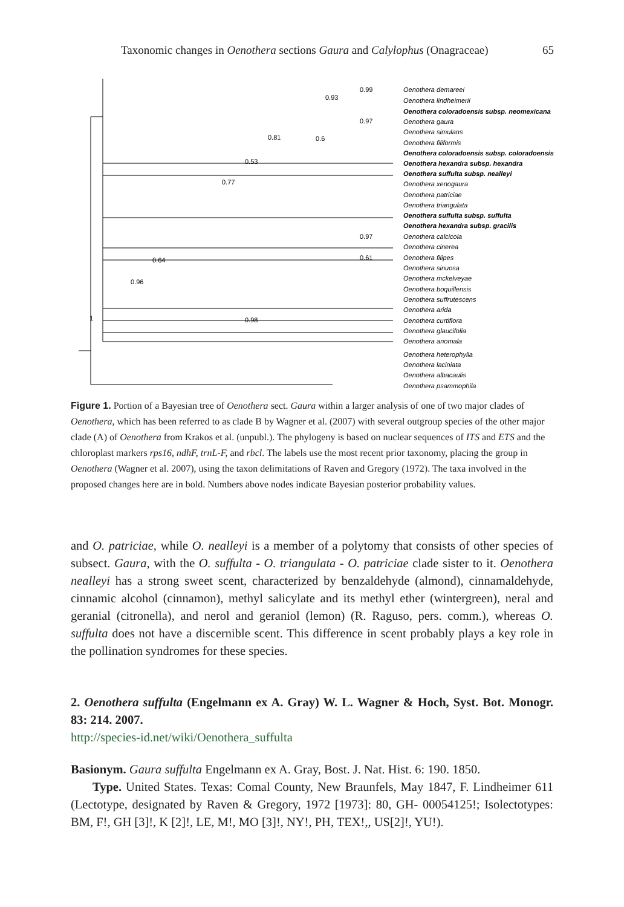Taxonomic changes in Oenothera sections Gaura and Calylophus (Onagraceae) 65
Oenothera demareei
Oenothera lindheimerii
Oenothera coloradoensis subsp. neomexicana
Oenothera gaura
Oenothera simulans
Oenothera filiformis
Oenothera coloradoensis subsp. coloradoensis
Oenothera hexandra subsp. hexandra
Oenothera suffulta subsp. nealleyi
Oenothera xenogaura
Oenothera patriciae
Oenothera triangulata
Oenothera suffulta subsp. suffulta
Oenothera hexandra subsp. gracilis
Oenothera calcicola
Oenothera cinerea
Oenothera filipes
Oenothera sinuosa
Oenothera mckelveyae
Oenothera boquillensis
Oenothera suffrutescens
Oenothera arida
Oenothera curtiflora
Oenothera glaucifolia
Oenothera anomala
Oenothera heterophylla
Oenothera laciniata
Oenothera albacaulis
Oenothera psammophila
0.99
0.93
0.97
0.81
0.6
0.53
0.77
0.97
0.61
0.64
0.96
0.98
1
Figure 1. Portion of a Bayesian tree of Oenothera sect. Gaura within a larger analysis of one of two major clades of Oenothera, which has been referred to as clade B by Wagner et al. (2007) with several outgroup species of the other major clade (A) of Oenothera from Krakos et al. (unpubl.). The phylogeny is based on nuclear sequences of ITS and ETS and the chloroplast markers rps16, ndhF, trnL-F, and rbcl. The labels use the most recent prior taxonomy, placing the group in Oenothera (Wagner et al. 2007), using the taxon delimitations of Raven and Gregory (1972). The taxa involved in the proposed changes here are in bold. Numbers above nodes indicate Bayesian posterior probability values.
and O. patriciae, while O. nealleyi is a member of a polytomy that consists of other species of subsect. Gaura, with the O. suffulta - O. triangulata - O. patriciae clade sister to it. Oenothera nealleyi has a strong sweet scent, characterized by benzaldehyde (almond), cinnamaldehyde, cinnamic alcohol (cinnamon), methyl salicylate and its methyl ether (wintergreen), neral and geranial (citronella), and nerol and geraniol (lemon) (R. Raguso, pers. comm.), whereas O. suffulta does not have a discernible scent. This difference in scent probably plays a key role in the pollination syndromes for these species.
2. Oenothera suffulta (Engelmann ex A. Gray) W. L. Wagner & Hoch, Syst. Bot. Monogr. 83: 214. 2007.
http://species-id.net/wiki/Oenothera_suffulta
Basionym. Gaura suffulta Engelmann ex A. Gray, Bost. J. Nat. Hist. 6: 190. 1850.
Type. United States. Texas: Comal County, New Braunfels, May 1847, F. Lindheimer 611 (Lectotype, designated by Raven & Gregory, 1972 [1973]: 80, GH- 00054125!; Isolectotypes: BM, F!, GH [3]!, K [2]!, LE, M!, MO [3]!, NY!, PH, TEX!,, US[2]!, YU!).